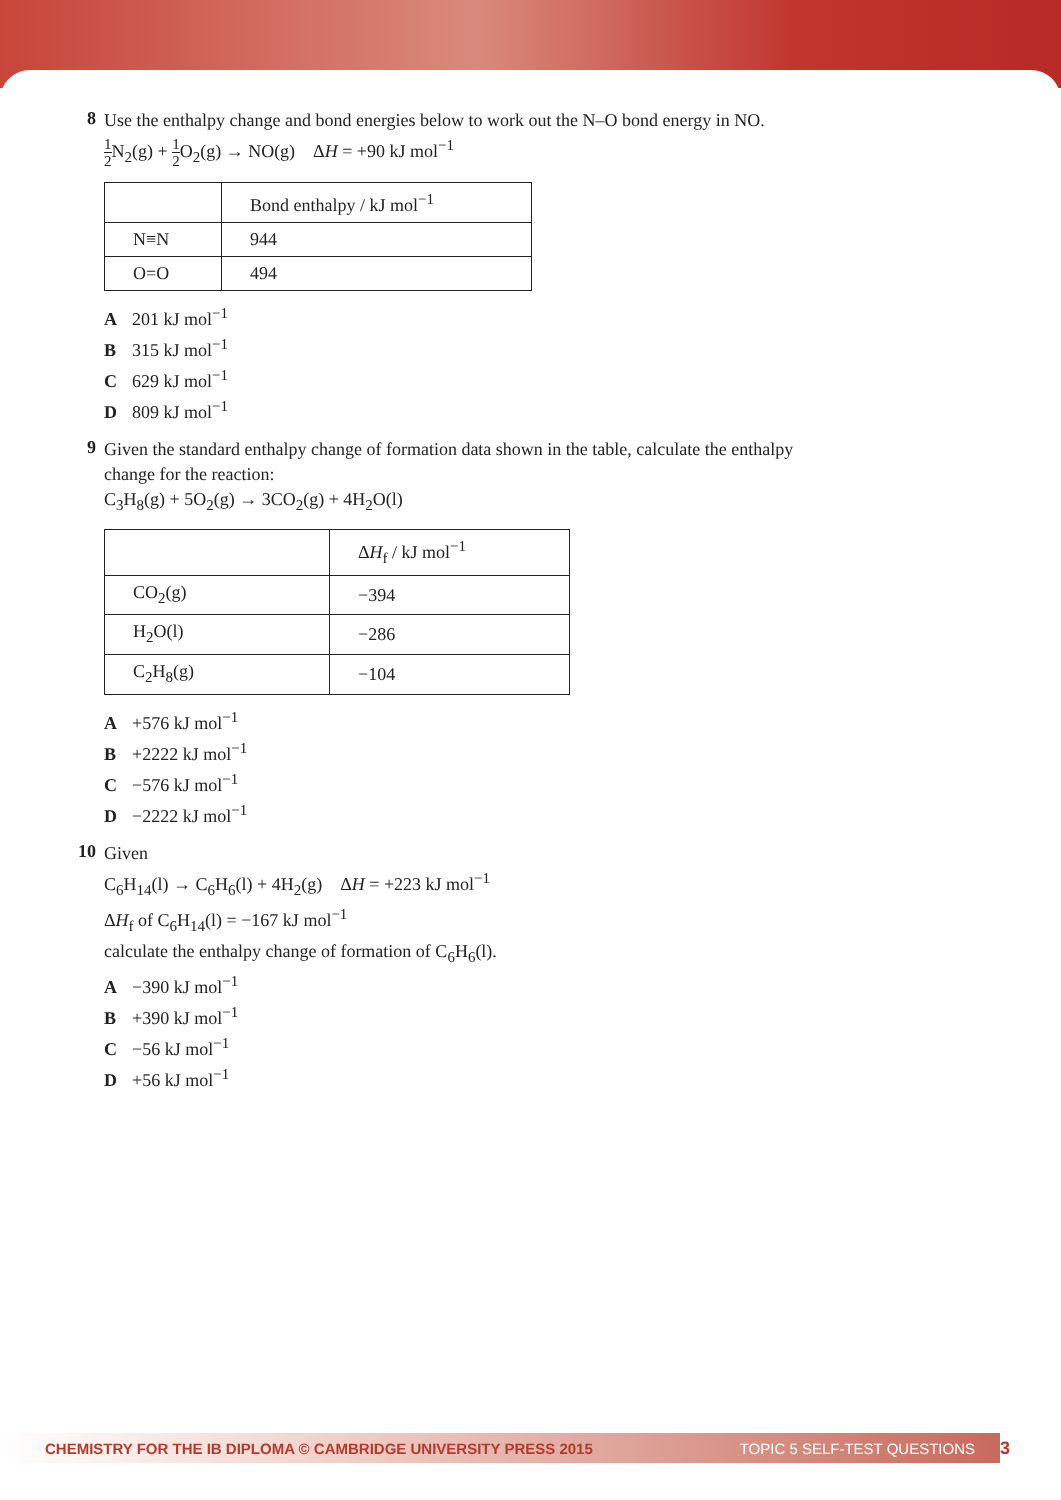8
Use the enthalpy change and bond energies below to work out the N–O bond energy in NO.
1 2 N<sub>2</sub>(g) + 1 2 O<sub>2</sub>(g) → NO(g) ΔH = +90 kJ mol<sup>−1</sup>
| | Bond enthalpy / kJ mol<sup>−1</sup> |
| N≡N | 944 |
| O=O | 494 |
A 201 kJ mol<sup>−1</sup>
B 315 kJ mol<sup>−1</sup>
C 629 kJ mol<sup>−1</sup>
D 809 kJ mol<sup>−1</sup>
9
Given the standard enthalpy change of formation data shown in the table, calculate the enthalpy change for the reaction:
C<sub>3</sub>H<sub>8</sub>(g) + 5O<sub>2</sub>(g) → 3CO<sub>2</sub>(g) + 4H<sub>2</sub>O(l)
| | Δ H<sub>f</sub> / kJ mol<sup>−1</sup> |
| CO<sub>2</sub>(g) | −394 |
| H<sub>2</sub>O(l) | −286 |
| C<sub>2</sub>H<sub>8</sub>(g) | −104 |
A +576 kJ mol<sup>−1</sup>
B +2222 kJ mol<sup>−1</sup>
C −576 kJ mol<sup>−1</sup>
D −2222 kJ mol<sup>−1</sup>
10
Given
C<sub>6</sub>H<sub>14</sub>(l) → C<sub>6</sub>H<sub>6</sub>(l) + 4H<sub>2</sub>(g) ΔH = +223 kJ mol<sup>−1</sup>
ΔH<sub>f</sub> of C<sub>6</sub>H<sub>14</sub>(l) = −167 kJ mol<sup>−1</sup>
calculate the enthalpy change of formation of C<sub>6</sub>H<sub>6</sub>(l).
A −390 kJ mol<sup>−1</sup>
B +390 kJ mol<sup>−1</sup>
C −56 kJ mol<sup>−1</sup>
D +56 kJ mol<sup>−1</sup>
CHEMISTRY FOR THE IB DIPLOMA © CAMBRIDGE UNIVERSITY PRESS 2015 TOPIC 5 SELF-TEST QUESTIONS 3